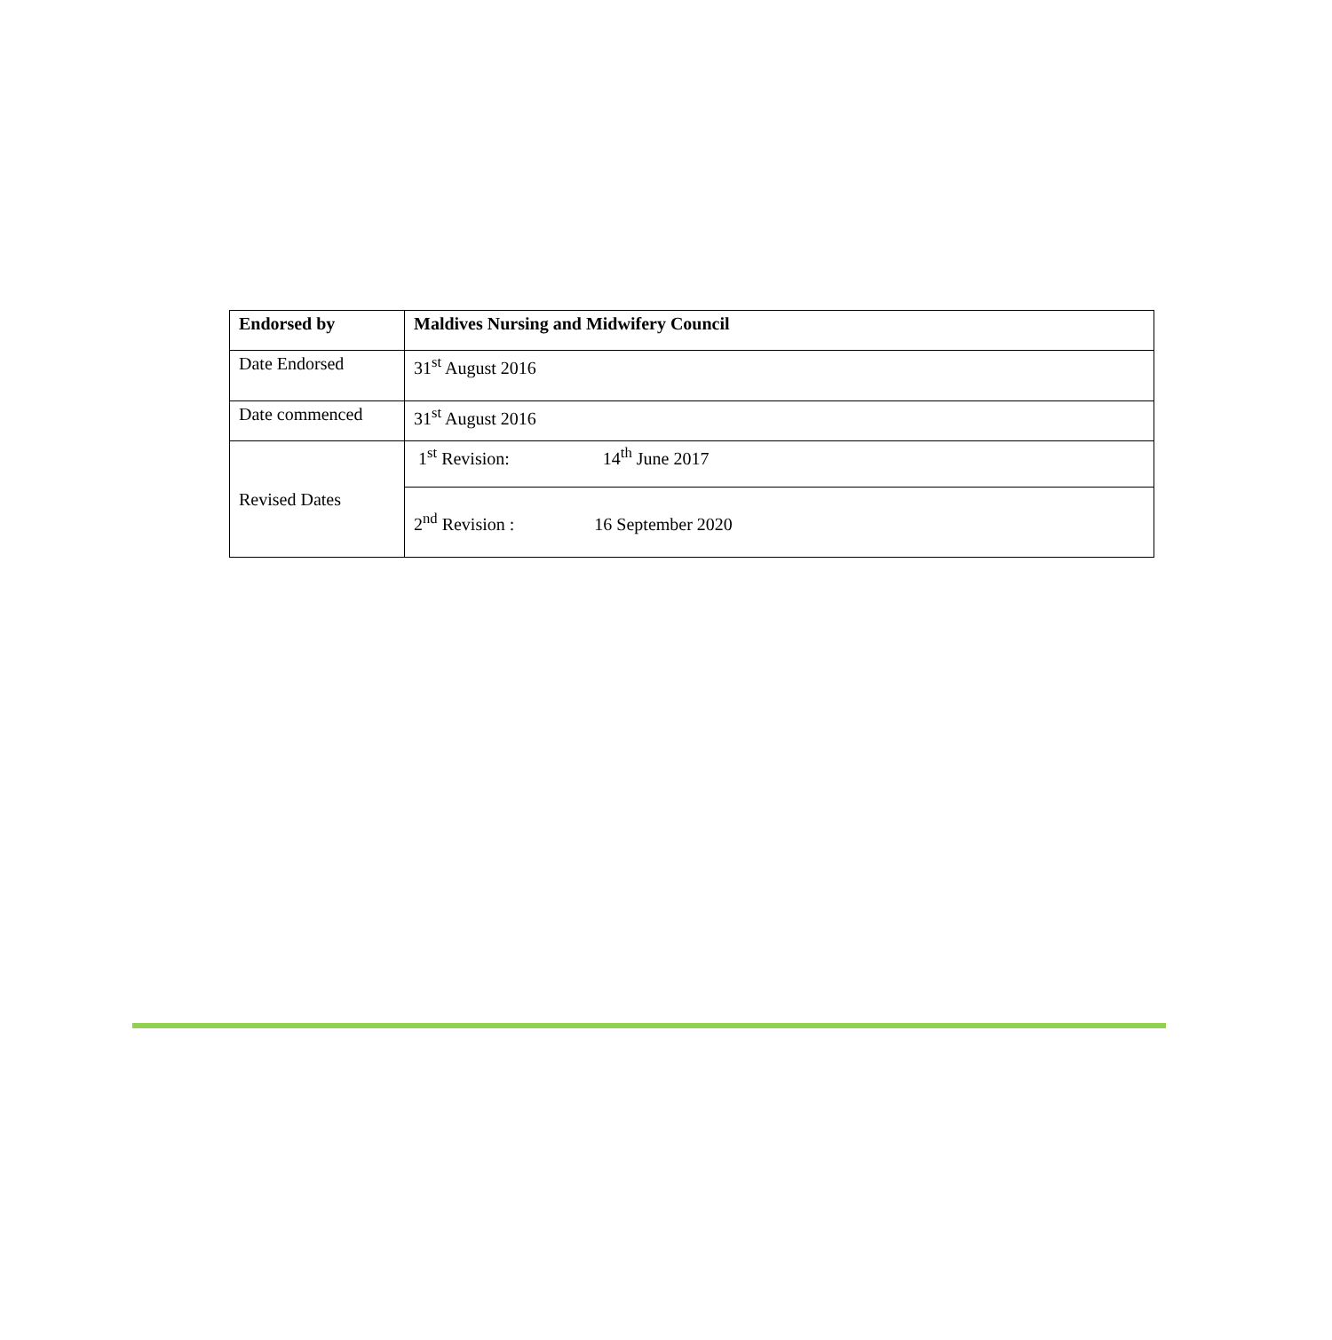| Endorsed by | Maldives Nursing and Midwifery Council |
| Date Endorsed | 31<sup>st</sup> August 2016 |
| Date commenced | 31<sup>st</sup> August 2016 |
| Revised Dates | 1<sup>st</sup> Revision: 14<sup>th</sup> June 2017 |
| | 2<sup>nd</sup> Revision : 16 September 2020 |